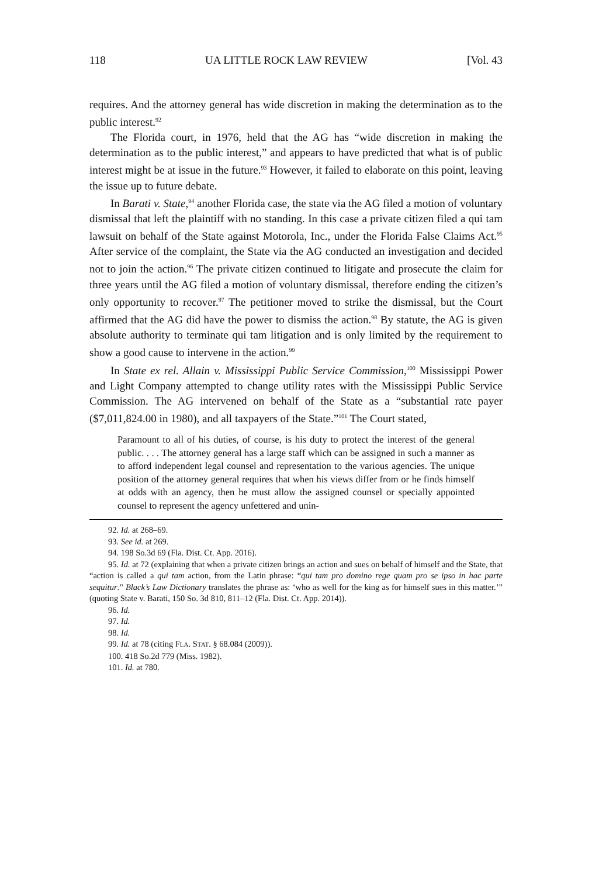118 UA LITTLE ROCK LAW REVIEW [Vol. 43
requires. And the attorney general has wide discretion in making the determination as to the public interest.<sup>92</sup>
The Florida court, in 1976, held that the AG has “wide discretion in making the determination as to the public interest,” and appears to have predicted that what is of public interest might be at issue in the future.<sup>93</sup> However, it failed to elaborate on this point, leaving the issue up to future debate.
In Barati v. State,<sup>94</sup> another Florida case, the state via the AG filed a motion of voluntary dismissal that left the plaintiff with no standing. In this case a private citizen filed a qui tam lawsuit on behalf of the State against Motorola, Inc., under the Florida False Claims Act.<sup>95</sup> After service of the complaint, the State via the AG conducted an investigation and decided not to join the action.<sup>96</sup> The private citizen continued to litigate and prosecute the claim for three years until the AG filed a motion of voluntary dismissal, therefore ending the citizen’s only opportunity to recover.<sup>97</sup> The petitioner moved to strike the dismissal, but the Court affirmed that the AG did have the power to dismiss the action.<sup>98</sup> By statute, the AG is given absolute authority to terminate qui tam litigation and is only limited by the requirement to show a good cause to intervene in the action.<sup>99</sup>
In State ex rel. Allain v. Mississippi Public Service Commission,<sup>100</sup> Mississippi Power and Light Company attempted to change utility rates with the Mississippi Public Service Commission. The AG intervened on behalf of the State as a “substantial rate payer ($7,011,824.00 in 1980), and all taxpayers of the State.”<sup>101</sup> The Court stated,
Paramount to all of his duties, of course, is his duty to protect the interest of the general public. . . . The attorney general has a large staff which can be assigned in such a manner as to afford independent legal counsel and representation to the various agencies. The unique position of the attorney general requires that when his views differ from or he finds himself at odds with an agency, then he must allow the assigned counsel or specially appointed counsel to represent the agency unfettered and unin-
92. Id. at 268–69.
93. See id. at 269.
94. 198 So.3d 69 (Fla. Dist. Ct. App. 2016).
95. Id. at 72 (explaining that when a private citizen brings an action and sues on behalf of himself and the State, that “action is called a qui tam action, from the Latin phrase: “qui tam pro domino rege quam pro se ipso in hac parte sequitur.” Black’s Law Dictionary translates the phrase as: ‘who as well for the king as for himself sues in this matter.’” (quoting State v. Barati, 150 So. 3d 810, 811–12 (Fla. Dist. Ct. App. 2014)).
96. Id.
97. Id.
98. Id.
99. Id. at 78 (citing FLA. STAT. § 68.084 (2009)).
100. 418 So.2d 779 (Miss. 1982).
101. Id. at 780.